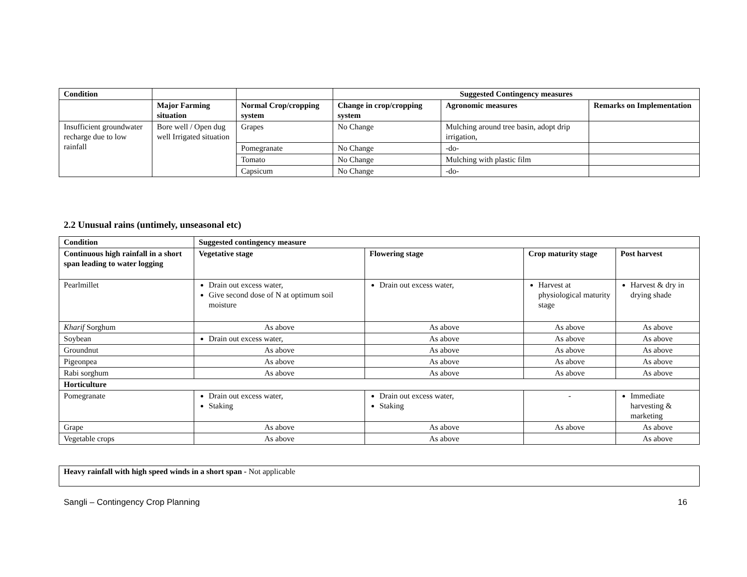| Condition | | | Suggested Contingency measures | | |
| --- | --- | --- | --- | --- | --- |
| | Major Farming situation | Normal Crop/cropping system | Change in crop/cropping system | Agronomic measures | Remarks on Implementation |
| Insufficient groundwater recharge due to low rainfall | Bore well / Open dug well Irrigated situation | Grapes | No Change | Mulching around tree basin, adopt drip irrigation, | |
| | | Pomegranate | No Change | -do- | |
| | | Tomato | No Change | Mulching with plastic film | |
| | | Capsicum | No Change | -do- | |
2.2 Unusual rains (untimely, unseasonal etc)
| Condition | Suggested contingency measure | | | |
| --- | --- | --- | --- | --- |
| Continuous high rainfall in a short span leading to water logging | Vegetative stage | Flowering stage | Crop maturity stage | Post harvest |
| Pearlmillet | Drain out excess water, Give second dose of N at optimum soil moisture | Drain out excess water, | Harvest at physiological maturity stage | Harvest & dry in drying shade |
| Kharif Sorghum | As above | As above | As above | As above |
| Soybean | Drain out excess water, | As above | As above | As above |
| Groundnut | As above | As above | As above | As above |
| Pigeonpea | As above | As above | As above | As above |
| Rabi sorghum | As above | As above | As above | As above |
| Horticulture | | | | |
| Pomegranate | Drain out excess water, Staking | Drain out excess water, Staking | - | Immediate harvesting & marketing |
| Grape | As above | As above | As above | As above |
| Vegetable crops | As above | As above | | As above |
| Heavy rainfall with high speed winds in a short span - Not applicable |
Sangli – Contingency Crop Planning 16